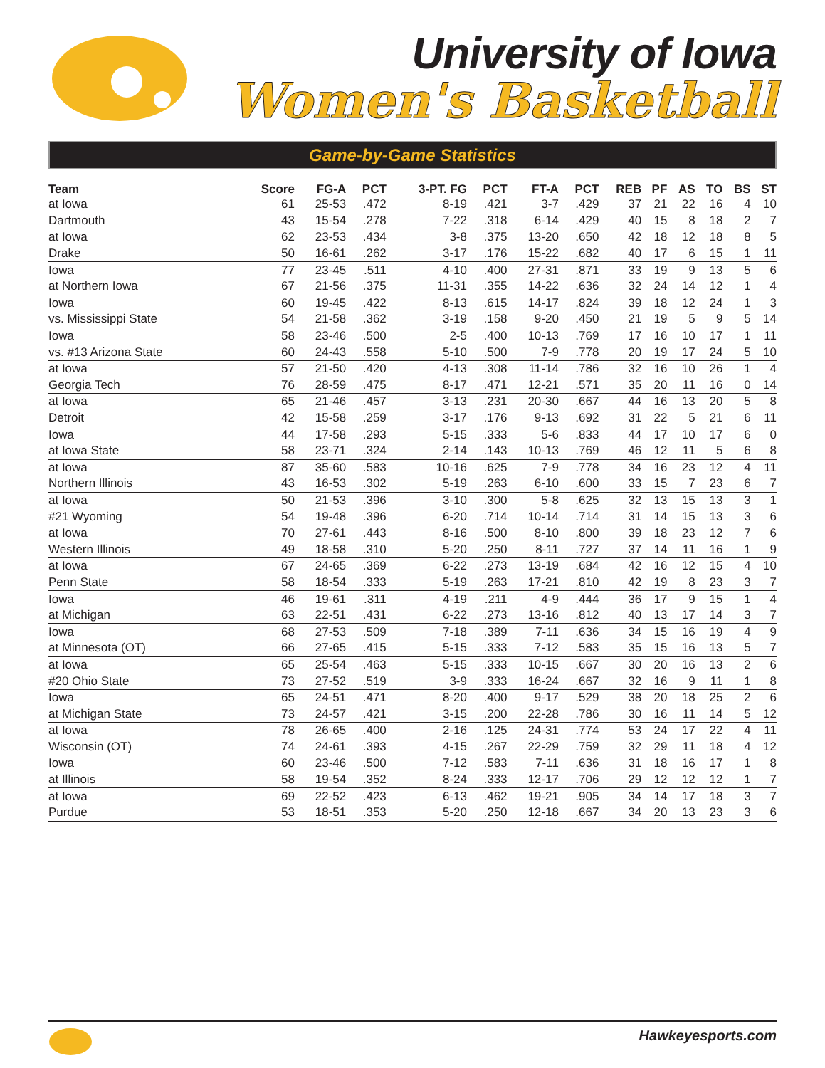University of Iowa
Women's Basketball
Game-by-Game Statistics
| Team | Score | FG-A | PCT | 3-PT. FG | PCT | FT-A | PCT | REB | PF | AS | TO | BS | ST |
| --- | --- | --- | --- | --- | --- | --- | --- | --- | --- | --- | --- | --- | --- |
| at Iowa | 61 | 25-53 | .472 | 8-19 | .421 | 3-7 | .429 | 37 | 21 | 22 | 16 | 4 | 10 |
| Dartmouth | 43 | 15-54 | .278 | 7-22 | .318 | 6-14 | .429 | 40 | 15 | 8 | 18 | 2 | 7 |
| at Iowa | 62 | 23-53 | .434 | 3-8 | .375 | 13-20 | .650 | 42 | 18 | 12 | 18 | 8 | 5 |
| Drake | 50 | 16-61 | .262 | 3-17 | .176 | 15-22 | .682 | 40 | 17 | 6 | 15 | 1 | 11 |
| Iowa | 77 | 23-45 | .511 | 4-10 | .400 | 27-31 | .871 | 33 | 19 | 9 | 13 | 5 | 6 |
| at Northern Iowa | 67 | 21-56 | .375 | 11-31 | .355 | 14-22 | .636 | 32 | 24 | 14 | 12 | 1 | 4 |
| Iowa | 60 | 19-45 | .422 | 8-13 | .615 | 14-17 | .824 | 39 | 18 | 12 | 24 | 1 | 3 |
| vs. Mississippi State | 54 | 21-58 | .362 | 3-19 | .158 | 9-20 | .450 | 21 | 19 | 5 | 9 | 5 | 14 |
| Iowa | 58 | 23-46 | .500 | 2-5 | .400 | 10-13 | .769 | 17 | 16 | 10 | 17 | 1 | 11 |
| vs. #13 Arizona State | 60 | 24-43 | .558 | 5-10 | .500 | 7-9 | .778 | 20 | 19 | 17 | 24 | 5 | 10 |
| at Iowa | 57 | 21-50 | .420 | 4-13 | .308 | 11-14 | .786 | 32 | 16 | 10 | 26 | 1 | 4 |
| Georgia Tech | 76 | 28-59 | .475 | 8-17 | .471 | 12-21 | .571 | 35 | 20 | 11 | 16 | 0 | 14 |
| at Iowa | 65 | 21-46 | .457 | 3-13 | .231 | 20-30 | .667 | 44 | 16 | 13 | 20 | 5 | 8 |
| Detroit | 42 | 15-58 | .259 | 3-17 | .176 | 9-13 | .692 | 31 | 22 | 5 | 21 | 6 | 11 |
| Iowa | 44 | 17-58 | .293 | 5-15 | .333 | 5-6 | .833 | 44 | 17 | 10 | 17 | 6 | 0 |
| at Iowa State | 58 | 23-71 | .324 | 2-14 | .143 | 10-13 | .769 | 46 | 12 | 11 | 5 | 6 | 8 |
| at Iowa | 87 | 35-60 | .583 | 10-16 | .625 | 7-9 | .778 | 34 | 16 | 23 | 12 | 4 | 11 |
| Northern Illinois | 43 | 16-53 | .302 | 5-19 | .263 | 6-10 | .600 | 33 | 15 | 7 | 23 | 6 | 7 |
| at Iowa | 50 | 21-53 | .396 | 3-10 | .300 | 5-8 | .625 | 32 | 13 | 15 | 13 | 3 | 1 |
| #21 Wyoming | 54 | 19-48 | .396 | 6-20 | .714 | 10-14 | .714 | 31 | 14 | 15 | 13 | 3 | 6 |
| at Iowa | 70 | 27-61 | .443 | 8-16 | .500 | 8-10 | .800 | 39 | 18 | 23 | 12 | 7 | 6 |
| Western Illinois | 49 | 18-58 | .310 | 5-20 | .250 | 8-11 | .727 | 37 | 14 | 11 | 16 | 1 | 9 |
| at Iowa | 67 | 24-65 | .369 | 6-22 | .273 | 13-19 | .684 | 42 | 16 | 12 | 15 | 4 | 10 |
| Penn State | 58 | 18-54 | .333 | 5-19 | .263 | 17-21 | .810 | 42 | 19 | 8 | 23 | 3 | 7 |
| Iowa | 46 | 19-61 | .311 | 4-19 | .211 | 4-9 | .444 | 36 | 17 | 9 | 15 | 1 | 4 |
| at Michigan | 63 | 22-51 | .431 | 6-22 | .273 | 13-16 | .812 | 40 | 13 | 17 | 14 | 3 | 7 |
| Iowa | 68 | 27-53 | .509 | 7-18 | .389 | 7-11 | .636 | 34 | 15 | 16 | 19 | 4 | 9 |
| at Minnesota (OT) | 66 | 27-65 | .415 | 5-15 | .333 | 7-12 | .583 | 35 | 15 | 16 | 13 | 5 | 7 |
| at Iowa | 65 | 25-54 | .463 | 5-15 | .333 | 10-15 | .667 | 30 | 20 | 16 | 13 | 2 | 6 |
| #20 Ohio State | 73 | 27-52 | .519 | 3-9 | .333 | 16-24 | .667 | 32 | 16 | 9 | 11 | 1 | 8 |
| Iowa | 65 | 24-51 | .471 | 8-20 | .400 | 9-17 | .529 | 38 | 20 | 18 | 25 | 2 | 6 |
| at Michigan State | 73 | 24-57 | .421 | 3-15 | .200 | 22-28 | .786 | 30 | 16 | 11 | 14 | 5 | 12 |
| at Iowa | 78 | 26-65 | .400 | 2-16 | .125 | 24-31 | .774 | 53 | 24 | 17 | 22 | 4 | 11 |
| Wisconsin (OT) | 74 | 24-61 | .393 | 4-15 | .267 | 22-29 | .759 | 32 | 29 | 11 | 18 | 4 | 12 |
| Iowa | 60 | 23-46 | .500 | 7-12 | .583 | 7-11 | .636 | 31 | 18 | 16 | 17 | 1 | 8 |
| at Illinois | 58 | 19-54 | .352 | 8-24 | .333 | 12-17 | .706 | 29 | 12 | 12 | 12 | 1 | 7 |
| at Iowa | 69 | 22-52 | .423 | 6-13 | .462 | 19-21 | .905 | 34 | 14 | 17 | 18 | 3 | 7 |
| Purdue | 53 | 18-51 | .353 | 5-20 | .250 | 12-18 | .667 | 34 | 20 | 13 | 23 | 3 | 6 |
Hawkeyesports.com